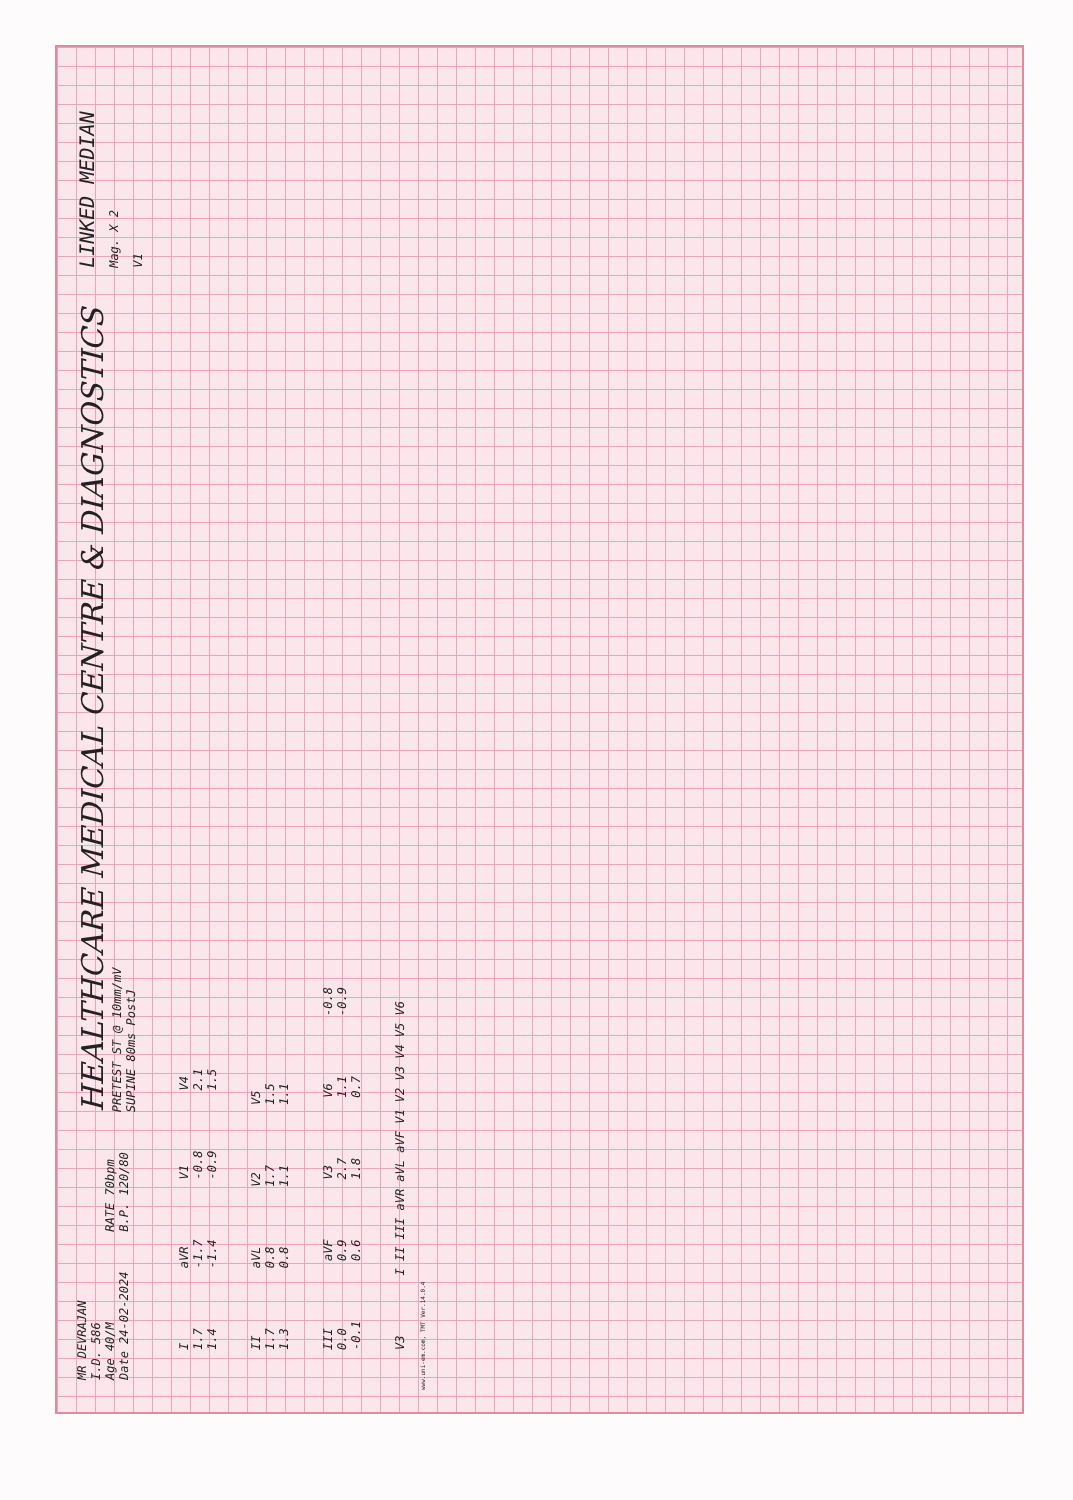MR DEVRAJAN
I.D. 586
Age 40/M
Date 24-02-2024
RATE 70bpm
B.P. 120/80
HEALTHCARE MEDICAL CENTRE & DIAGNOSTICS
PRETEST ST @ 10mm/mV
SUPINE 80ms PostJ
LINKED MEDIAN
Mag. X 2
V1
I
1.7
1.4
aVR
-1.7
-1.4
V1
-0.8
-0.9
V4
2.1
1.5
II
1.7
1.3
aVL
0.8
0.8
V2
1.7
1.1
V5
1.5
1.1
III
0.0
-0.1
aVF
0.9
0.6
V3
2.7
1.8
V6
1.1
0.7
-0.8
-0.9
V3
I II III aVR aVL aVF V1 V2 V3 V4 V5 V6
www.uni-em.com, TMT Ver.14.0.4